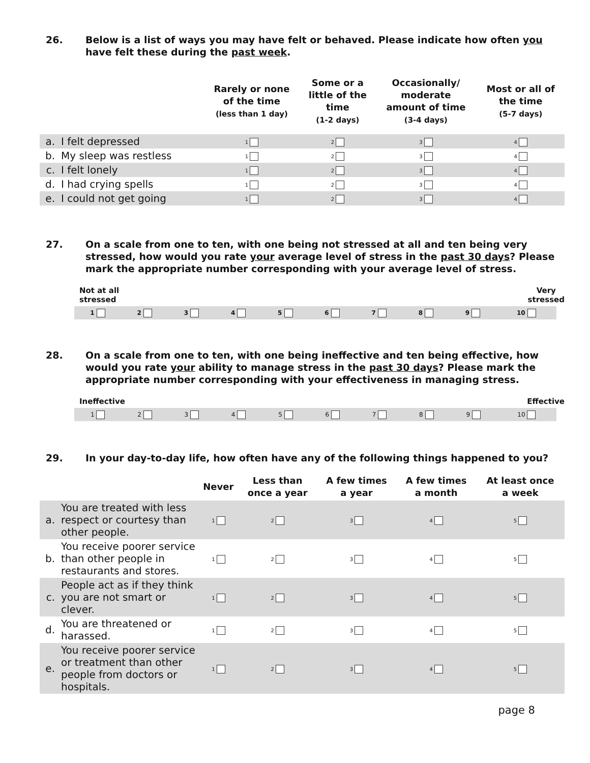26. Below is a list of ways you may have felt or behaved. Please indicate how often you have felt these during the past week.
| | | Rarely or none of the time (less than 1 day) | Some or a little of the time (1-2 days) | Occasionally/ moderate amount of time (3-4 days) | Most or all of the time (5-7 days) |
| --- | --- | --- | --- | --- | --- |
| a. | I felt depressed | 1 | 2 | 3 | 4 |
| b. | My sleep was restless | 1 | 2 | 3 | 4 |
| c. | I felt lonely | 1 | 2 | 3 | 4 |
| d. | I had crying spells | 1 | 2 | 3 | 4 |
| e. | I could not get going | 1 | 2 | 3 | 4 |
27. On a scale from one to ten, with one being not stressed at all and ten being very stressed, how would you rate your average level of stress in the past 30 days? Please mark the appropriate number corresponding with your average level of stress.
Not at all
stressed
Very
stressed
| 1 | 2 | 3 | 4 | 5 | 6 | 7 | 8 | 9 | 10 |
28. On a scale from one to ten, with one being ineffective and ten being effective, how would you rate your ability to manage stress in the past 30 days? Please mark the appropriate number corresponding with your effectiveness in managing stress.
Ineffective Effective
| 1 | 2 | 3 | 4 | 5 | 6 | 7 | 8 | 9 | 10 |
29. In your day-to-day life, how often have any of the following things happened to you?
| | | Never | Less than once a year | A few times a year | A few times a month | At least once a week |
| --- | --- | --- | --- | --- | --- | --- |
| a. | You are treated with less respect or courtesy than other people. | 1 | 2 | 3 | 4 | 5 |
| b. | You receive poorer service than other people in restaurants and stores. | 1 | 2 | 3 | 4 | 5 |
| c. | People act as if they think you are not smart or clever. | 1 | 2 | 3 | 4 | 5 |
| d. | You are threatened or harassed. | 1 | 2 | 3 | 4 | 5 |
| e. | You receive poorer service or treatment than other people from doctors or hospitals. | 1 | 2 | 3 | 4 | 5 |
page 8